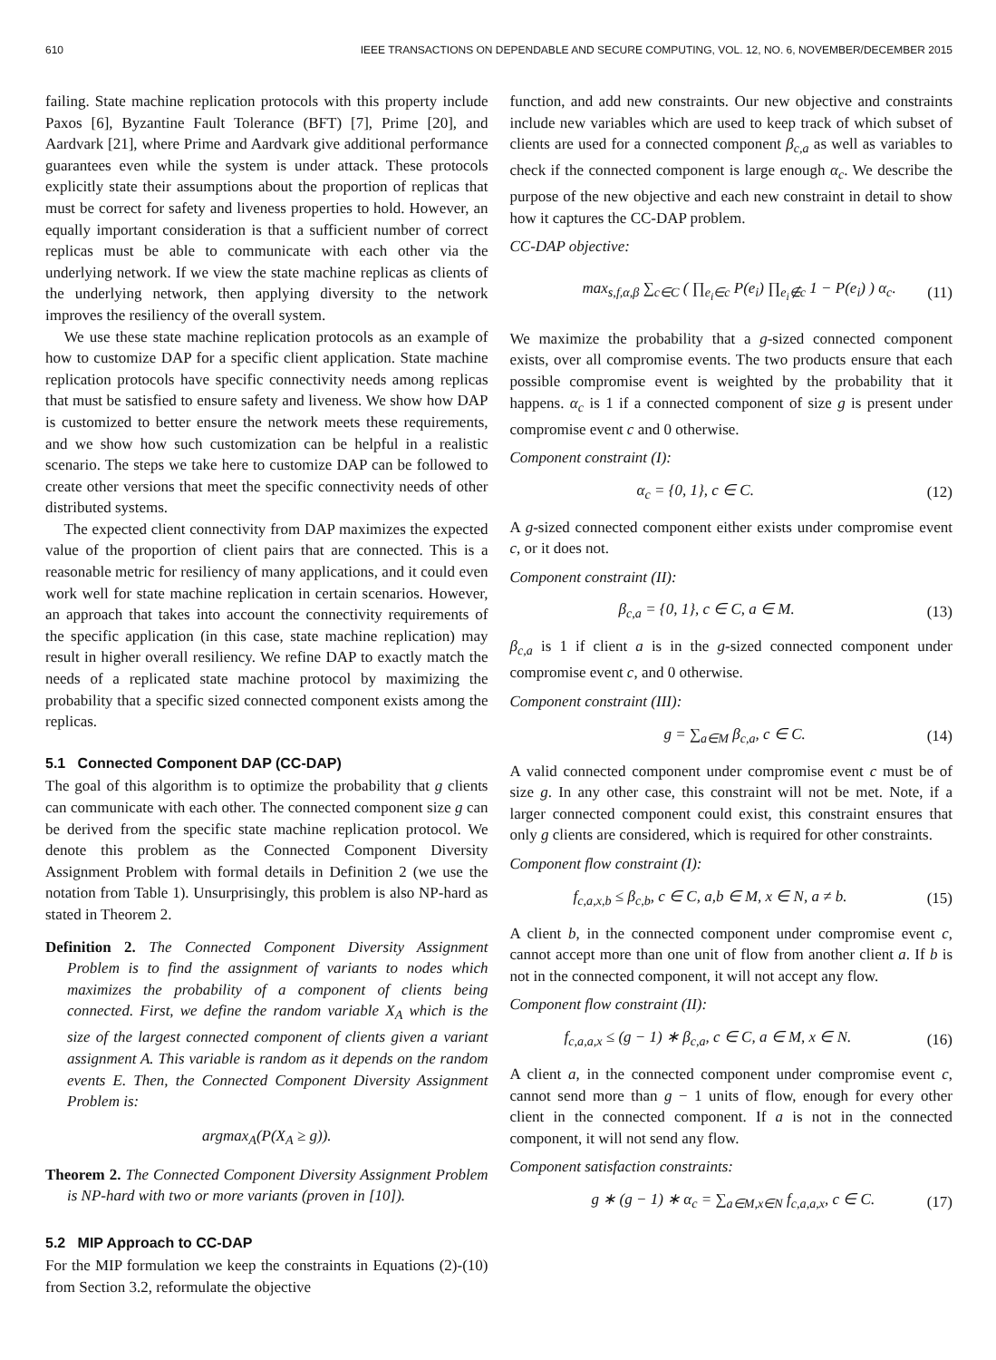610 IEEE TRANSACTIONS ON DEPENDABLE AND SECURE COMPUTING, VOL. 12, NO. 6, NOVEMBER/DECEMBER 2015
failing. State machine replication protocols with this property include Paxos [6], Byzantine Fault Tolerance (BFT) [7], Prime [20], and Aardvark [21], where Prime and Aardvark give additional performance guarantees even while the system is under attack. These protocols explicitly state their assumptions about the proportion of replicas that must be correct for safety and liveness properties to hold. However, an equally important consideration is that a sufficient number of correct replicas must be able to communicate with each other via the underlying network. If we view the state machine replicas as clients of the underlying network, then applying diversity to the network improves the resiliency of the overall system.
We use these state machine replication protocols as an example of how to customize DAP for a specific client application. State machine replication protocols have specific connectivity needs among replicas that must be satisfied to ensure safety and liveness. We show how DAP is customized to better ensure the network meets these requirements, and we show how such customization can be helpful in a realistic scenario. The steps we take here to customize DAP can be followed to create other versions that meet the specific connectivity needs of other distributed systems.
The expected client connectivity from DAP maximizes the expected value of the proportion of client pairs that are connected. This is a reasonable metric for resiliency of many applications, and it could even work well for state machine replication in certain scenarios. However, an approach that takes into account the connectivity requirements of the specific application (in this case, state machine replication) may result in higher overall resiliency. We refine DAP to exactly match the needs of a replicated state machine protocol by maximizing the probability that a specific sized connected component exists among the replicas.
5.1 Connected Component DAP (CC-DAP)
The goal of this algorithm is to optimize the probability that g clients can communicate with each other. The connected component size g can be derived from the specific state machine replication protocol. We denote this problem as the Connected Component Diversity Assignment Problem with formal details in Definition 2 (we use the notation from Table 1). Unsurprisingly, this problem is also NP-hard as stated in Theorem 2.
Definition 2. The Connected Component Diversity Assignment Problem is to find the assignment of variants to nodes which maximizes the probability of a component of clients being connected. First, we define the random variable X<sub>A</sub> which is the size of the largest connected component of clients given a variant assignment A. This variable is random as it depends on the random events E. Then, the Connected Component Diversity Assignment Problem is:
argmax<sub>A</sub>(P(X<sub>A</sub> ≥ g)).
Theorem 2. The Connected Component Diversity Assignment Problem is NP-hard with two or more variants (proven in [10]).
5.2 MIP Approach to CC-DAP
For the MIP formulation we keep the constraints in Equations (2)-(10) from Section 3.2, reformulate the objective
function, and add new constraints. Our new objective and constraints include new variables which are used to keep track of which subset of clients are used for a connected component β<sub>c,a</sub> as well as variables to check if the connected component is large enough α<sub>c</sub>. We describe the purpose of the new objective and each new constraint in detail to show how it captures the CC-DAP problem.
CC-DAP objective:
max<sub>s,f,α,β</sub> ∑<sub>c∈C</sub> ( ∏<sub>e<sub>i</sub>∈c</sub> P(e<sub>i</sub>) ∏<sub>e<sub>i</sub>∉c</sub> 1 − P(e<sub>i</sub>) ) α<sub>c</sub>. (11)
We maximize the probability that a g-sized connected component exists, over all compromise events. The two products ensure that each possible compromise event is weighted by the probability that it happens. α<sub>c</sub> is 1 if a connected component of size g is present under compromise event c and 0 otherwise.
Component constraint (I):
α<sub>c</sub> = {0, 1}, c ∈ C. (12)
A g-sized connected component either exists under compromise event c, or it does not.
Component constraint (II):
β<sub>c,a</sub> = {0, 1}, c ∈ C, a ∈ M. (13)
β<sub>c,a</sub> is 1 if client a is in the g-sized connected component under compromise event c, and 0 otherwise.
Component constraint (III):
g = ∑<sub>a∈M</sub> β<sub>c,a</sub>, c ∈ C. (14)
A valid connected component under compromise event c must be of size g. In any other case, this constraint will not be met. Note, if a larger connected component could exist, this constraint ensures that only g clients are considered, which is required for other constraints.
Component flow constraint (I):
f<sub>c,a,x,b</sub> ≤ β<sub>c,b</sub>, c ∈ C, a,b ∈ M, x ∈ N, a ≠ b. (15)
A client b, in the connected component under compromise event c, cannot accept more than one unit of flow from another client a. If b is not in the connected component, it will not accept any flow.
Component flow constraint (II):
f<sub>c,a,a,x</sub> ≤ (g − 1) ∗ β<sub>c,a</sub>, c ∈ C, a ∈ M, x ∈ N. (16)
A client a, in the connected component under compromise event c, cannot send more than g − 1 units of flow, enough for every other client in the connected component. If a is not in the connected component, it will not send any flow.
Component satisfaction constraints:
g ∗ (g − 1) ∗ α<sub>c</sub> = ∑<sub>a∈M,x∈N</sub> f<sub>c,a,a,x</sub>, c ∈ C. (17)